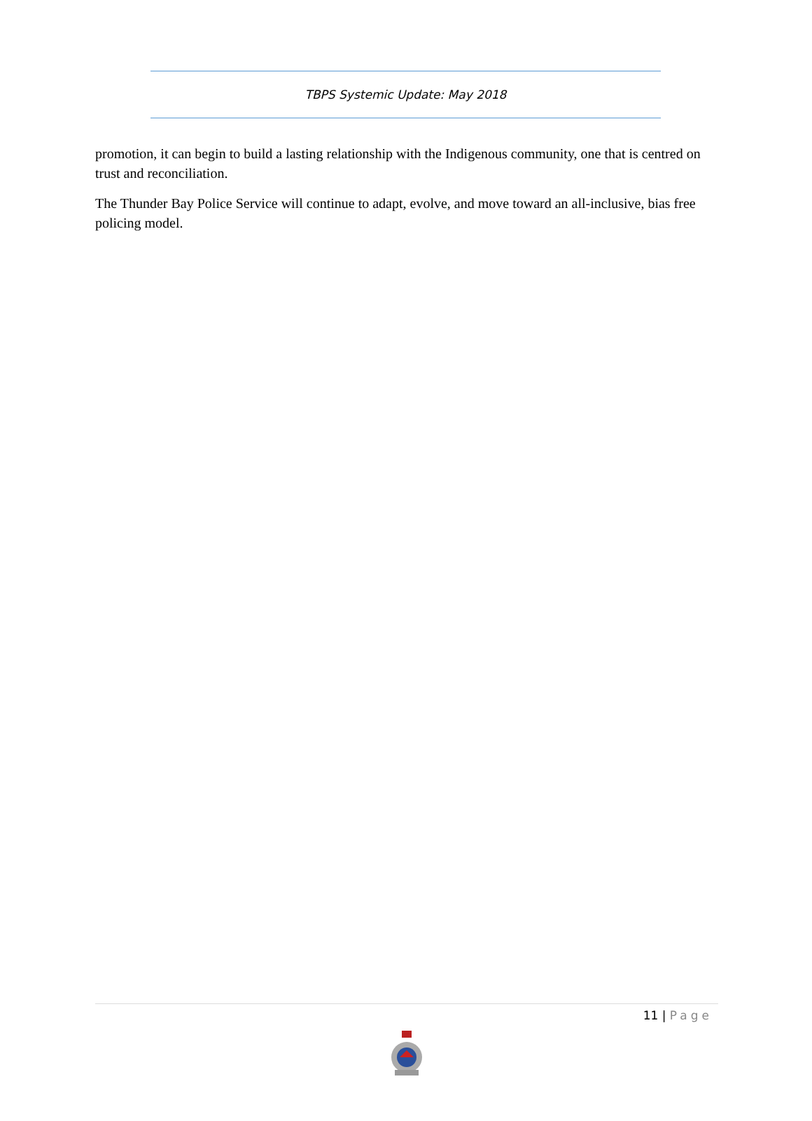TBPS Systemic Update: May 2018
promotion, it can begin to build a lasting relationship with the Indigenous community, one that is centred on trust and reconciliation.
The Thunder Bay Police Service will continue to adapt, evolve, and move toward an all-inclusive, bias free policing model.
11 | Page